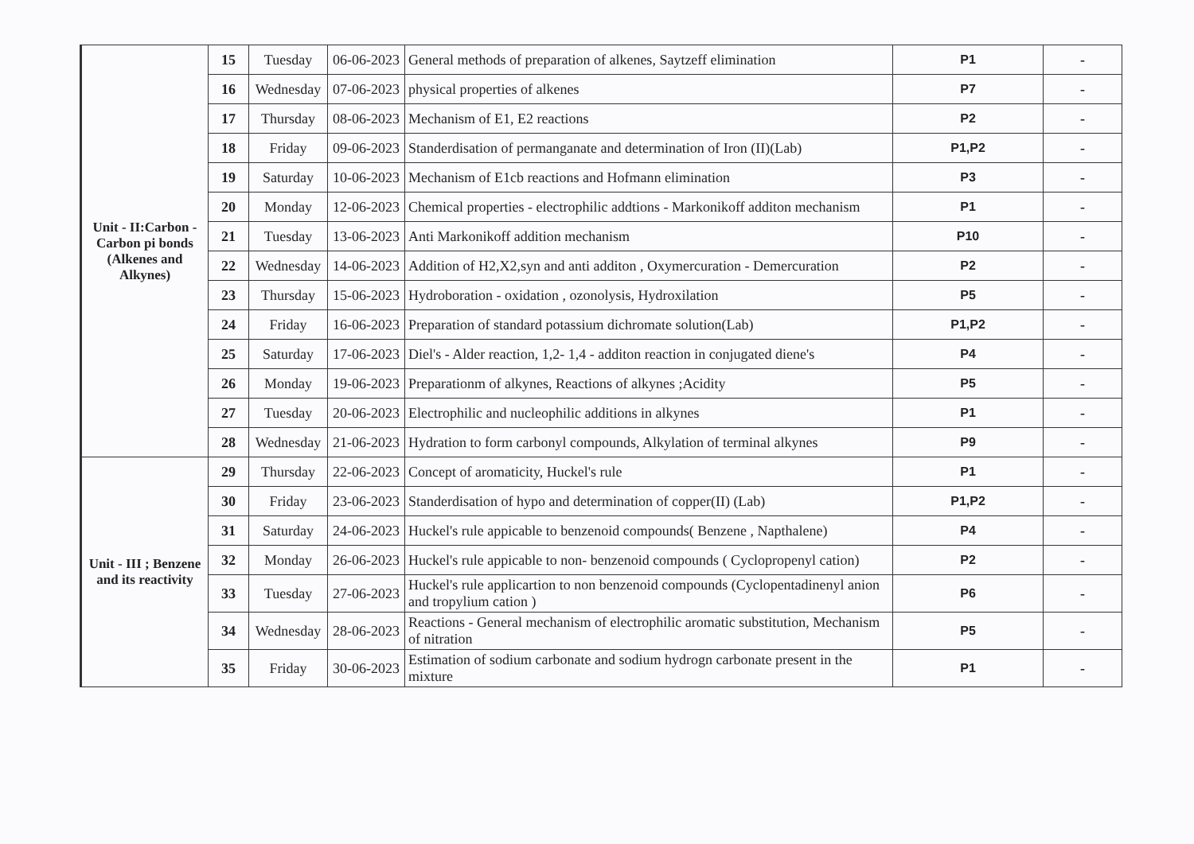| Unit - II:Carbon - Carbon pi bonds (Alkenes and Alkynes) | 15 | Tuesday | 06-06-2023 | General methods of preparation of alkenes, Saytzeff elimination | P1 | - |
| | 16 | Wednesday | 07-06-2023 | physical properties of alkenes | P7 | - |
| | 17 | Thursday | 08-06-2023 | Mechanism of E1, E2 reactions | P2 | - |
| | 18 | Friday | 09-06-2023 | Standerdisation of permanganate and determination of Iron (II)(Lab) | P1,P2 | - |
| | 19 | Saturday | 10-06-2023 | Mechanism of E1cb reactions and Hofmann elimination | P3 | - |
| | 20 | Monday | 12-06-2023 | Chemical properties - electrophilic addtions - Markonikoff additon mechanism | P1 | - |
| | 21 | Tuesday | 13-06-2023 | Anti Markonikoff addition mechanism | P10 | - |
| | 22 | Wednesday | 14-06-2023 | Addition of H2,X2,syn and anti additon , Oxymercuration - Demercuration | P2 | - |
| | 23 | Thursday | 15-06-2023 | Hydroboration - oxidation , ozonolysis, Hydroxilation | P5 | - |
| | 24 | Friday | 16-06-2023 | Preparation of standard potassium dichromate solution(Lab) | P1,P2 | - |
| | 25 | Saturday | 17-06-2023 | Diel's - Alder reaction, 1,2- 1,4 - additon reaction in conjugated diene's | P4 | - |
| | 26 | Monday | 19-06-2023 | Preparationm of alkynes, Reactions of alkynes ;Acidity | P5 | - |
| | 27 | Tuesday | 20-06-2023 | Electrophilic and nucleophilic additions in alkynes | P1 | - |
| | 28 | Wednesday | 21-06-2023 | Hydration to form carbonyl compounds, Alkylation of terminal alkynes | P9 | - |
| Unit - III ; Benzene and its reactivity | 29 | Thursday | 22-06-2023 | Concept of aromaticity, Huckel's rule | P1 | - |
| | 30 | Friday | 23-06-2023 | Standerdisation of hypo and determination of copper(II) (Lab) | P1,P2 | - |
| | 31 | Saturday | 24-06-2023 | Huckel's rule appicable to benzenoid compounds( Benzene , Napthalene) | P4 | - |
| | 32 | Monday | 26-06-2023 | Huckel's rule appicable to non- benzenoid compounds ( Cyclopropenyl cation) | P2 | - |
| | 33 | Tuesday | 27-06-2023 | Huckel's rule applicartion to non benzenoid compounds (Cyclopentadinenyl anion and tropylium cation ) | P6 | - |
| | 34 | Wednesday | 28-06-2023 | Reactions - General mechanism of electrophilic aromatic substitution, Mechanism of nitration | P5 | - |
| | 35 | Friday | 30-06-2023 | Estimation of sodium carbonate and sodium hydrogn carbonate present in the mixture | P1 | - |